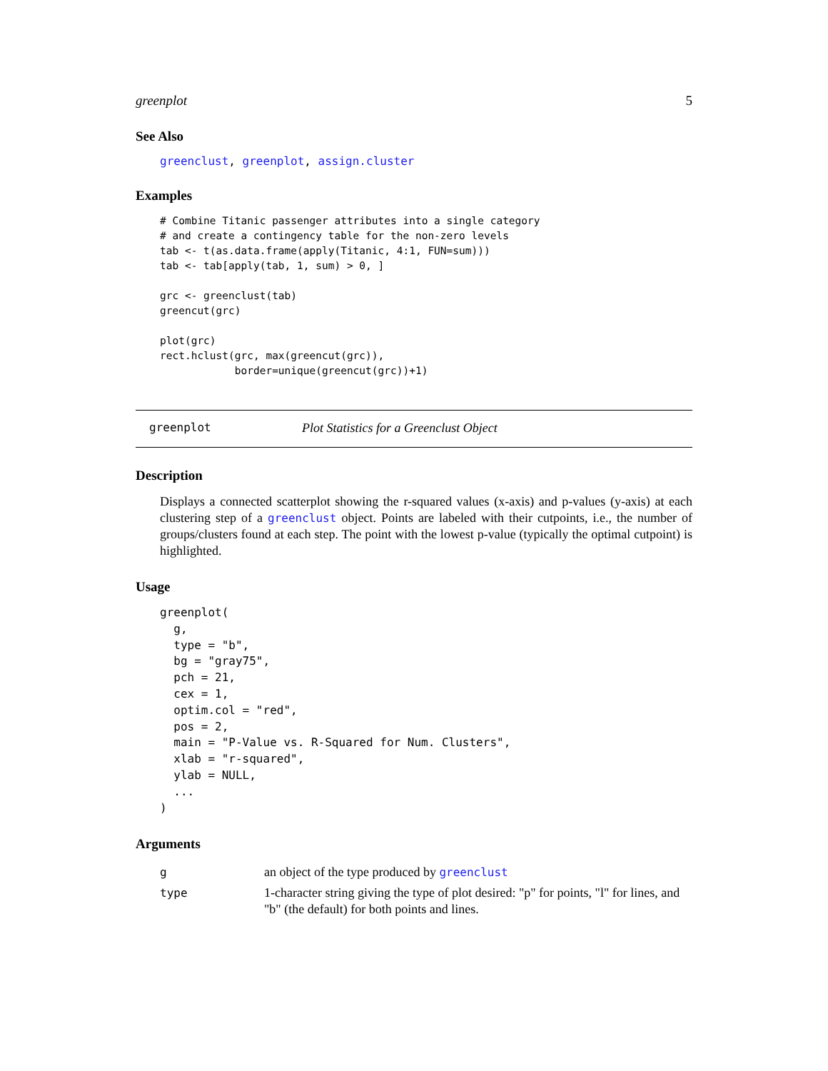greenplot 5
See Also
greenclust, greenplot, assign.cluster
Examples
# Combine Titanic passenger attributes into a single category
# and create a contingency table for the non-zero levels
tab <- t(as.data.frame(apply(Titanic, 4:1, FUN=sum)))
tab <- tab[apply(tab, 1, sum) > 0, ]

grc <- greenclust(tab)
greencut(grc)

plot(grc)
rect.hclust(grc, max(greencut(grc)),
            border=unique(greencut(grc))+1)
greenplot Plot Statistics for a Greenclust Object
Description
Displays a connected scatterplot showing the r-squared values (x-axis) and p-values (y-axis) at each clustering step of a greenclust object. Points are labeled with their cutpoints, i.e., the number of groups/clusters found at each step. The point with the lowest p-value (typically the optimal cutpoint) is highlighted.
Usage
greenplot(
  g,
  type = "b",
  bg = "gray75",
  pch = 21,
  cex = 1,
  optim.col = "red",
  pos = 2,
  main = "P-Value vs. R-Squared for Num. Clusters",
  xlab = "r-squared",
  ylab = NULL,
  ...
)
Arguments
| g | an object of the type produced by greenclust |
| type | 1-character string giving the type of plot desired: "p" for points, "l" for lines, and "b" (the default) for both points and lines. |